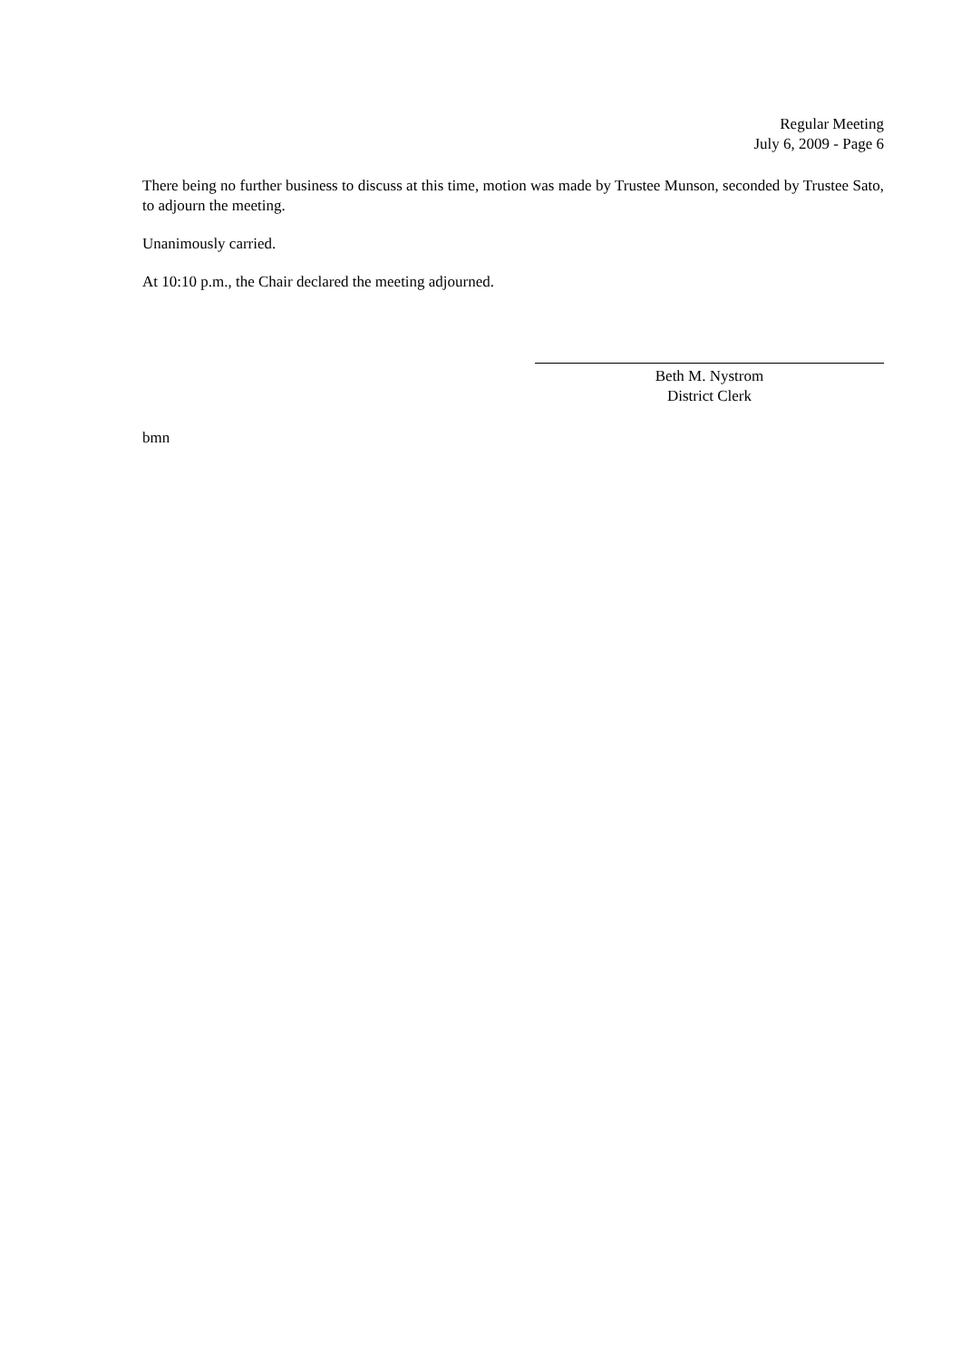Regular Meeting
July 6, 2009 - Page 6
There being no further business to discuss at this time, motion was made by Trustee Munson, seconded by Trustee Sato, to adjourn the meeting.
Unanimously carried.
At 10:10 p.m., the Chair declared the meeting adjourned.
Beth M. Nystrom
District Clerk
bmn